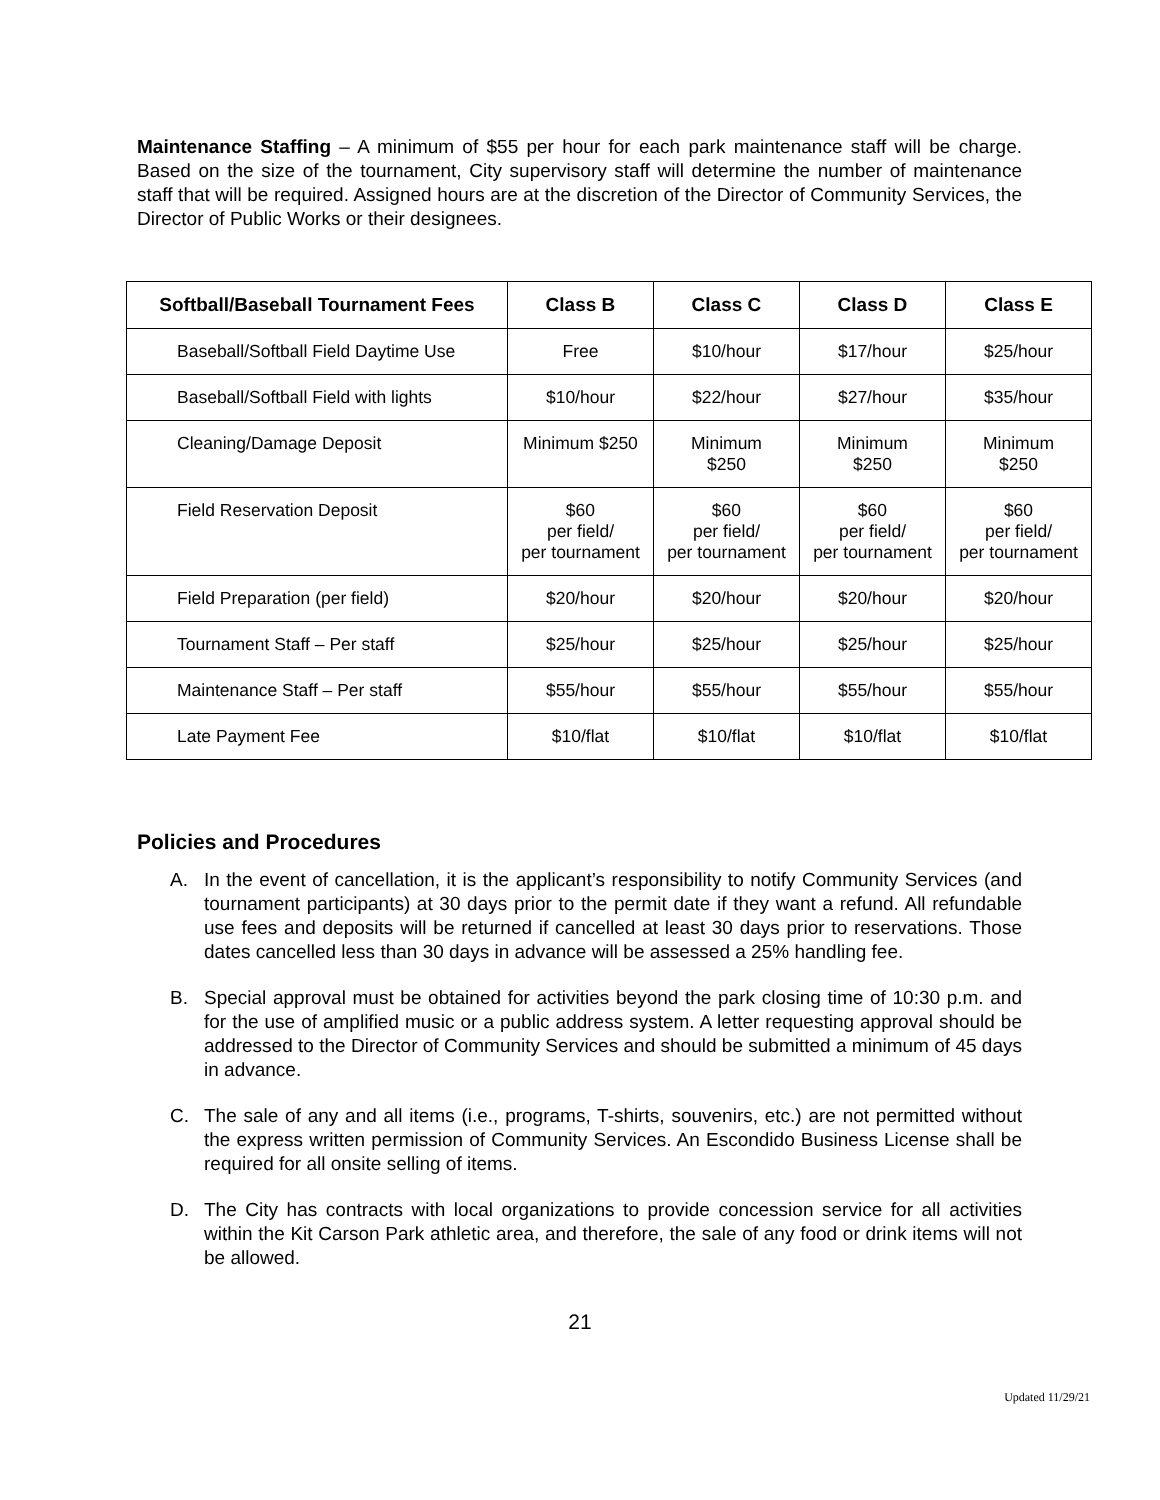Maintenance Staffing – A minimum of $55 per hour for each park maintenance staff will be charge. Based on the size of the tournament, City supervisory staff will determine the number of maintenance staff that will be required. Assigned hours are at the discretion of the Director of Community Services, the Director of Public Works or their designees.
| Softball/Baseball Tournament Fees | Class B | Class C | Class D | Class E |
| --- | --- | --- | --- | --- |
| Baseball/Softball Field Daytime Use | Free | $10/hour | $17/hour | $25/hour |
| Baseball/Softball Field with lights | $10/hour | $22/hour | $27/hour | $35/hour |
| Cleaning/Damage Deposit | Minimum $250 | Minimum $250 | Minimum $250 | Minimum $250 |
| Field Reservation Deposit | $60 per field/ per tournament | $60 per field/ per tournament | $60 per field/ per tournament | $60 per field/ per tournament |
| Field Preparation (per field) | $20/hour | $20/hour | $20/hour | $20/hour |
| Tournament Staff – Per staff | $25/hour | $25/hour | $25/hour | $25/hour |
| Maintenance Staff – Per staff | $55/hour | $55/hour | $55/hour | $55/hour |
| Late Payment Fee | $10/flat | $10/flat | $10/flat | $10/flat |
Policies and Procedures
A. In the event of cancellation, it is the applicant’s responsibility to notify Community Services (and tournament participants) at 30 days prior to the permit date if they want a refund. All refundable use fees and deposits will be returned if cancelled at least 30 days prior to reservations. Those dates cancelled less than 30 days in advance will be assessed a 25% handling fee.
B. Special approval must be obtained for activities beyond the park closing time of 10:30 p.m. and for the use of amplified music or a public address system. A letter requesting approval should be addressed to the Director of Community Services and should be submitted a minimum of 45 days in advance.
C. The sale of any and all items (i.e., programs, T-shirts, souvenirs, etc.) are not permitted without the express written permission of Community Services. An Escondido Business License shall be required for all onsite selling of items.
D. The City has contracts with local organizations to provide concession service for all activities within the Kit Carson Park athletic area, and therefore, the sale of any food or drink items will not be allowed.
21
Updated 11/29/21